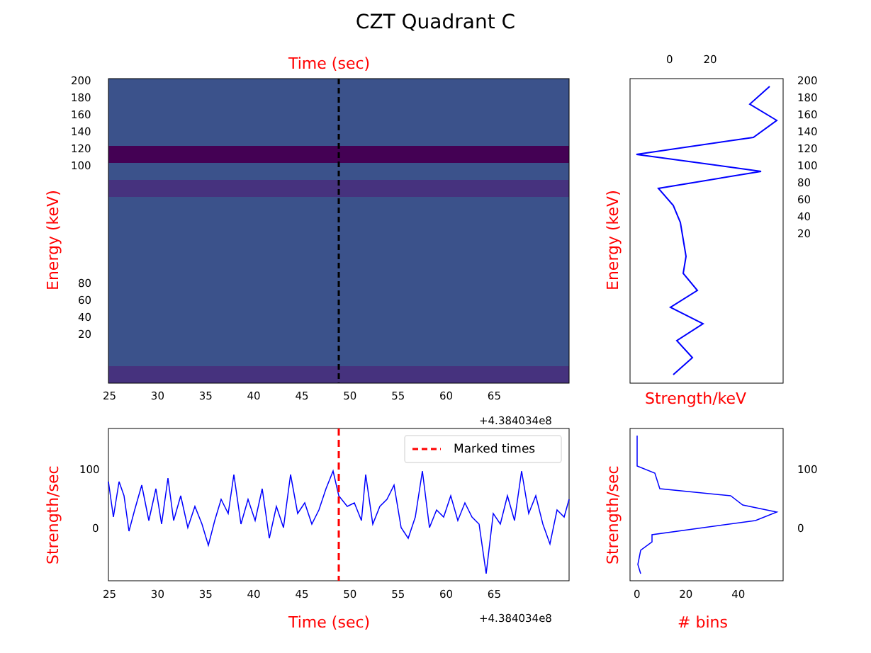CZT Quadrant C
Time (sec)
Energy (keV)
200
180
160
140
120
100
80
60
40
20
25 30 35 40 45 50 55 60 65
+4.384034e8
0 20
200
180
160
140
120
100
80
60
40
20
Energy (keV)
Strength/keV
Strength/sec
100
0
Marked times
25 30 35 40 45 50 55 60 65
+4.384034e8
Time (sec)
Strength/sec
100
0
0 20 40
# bins